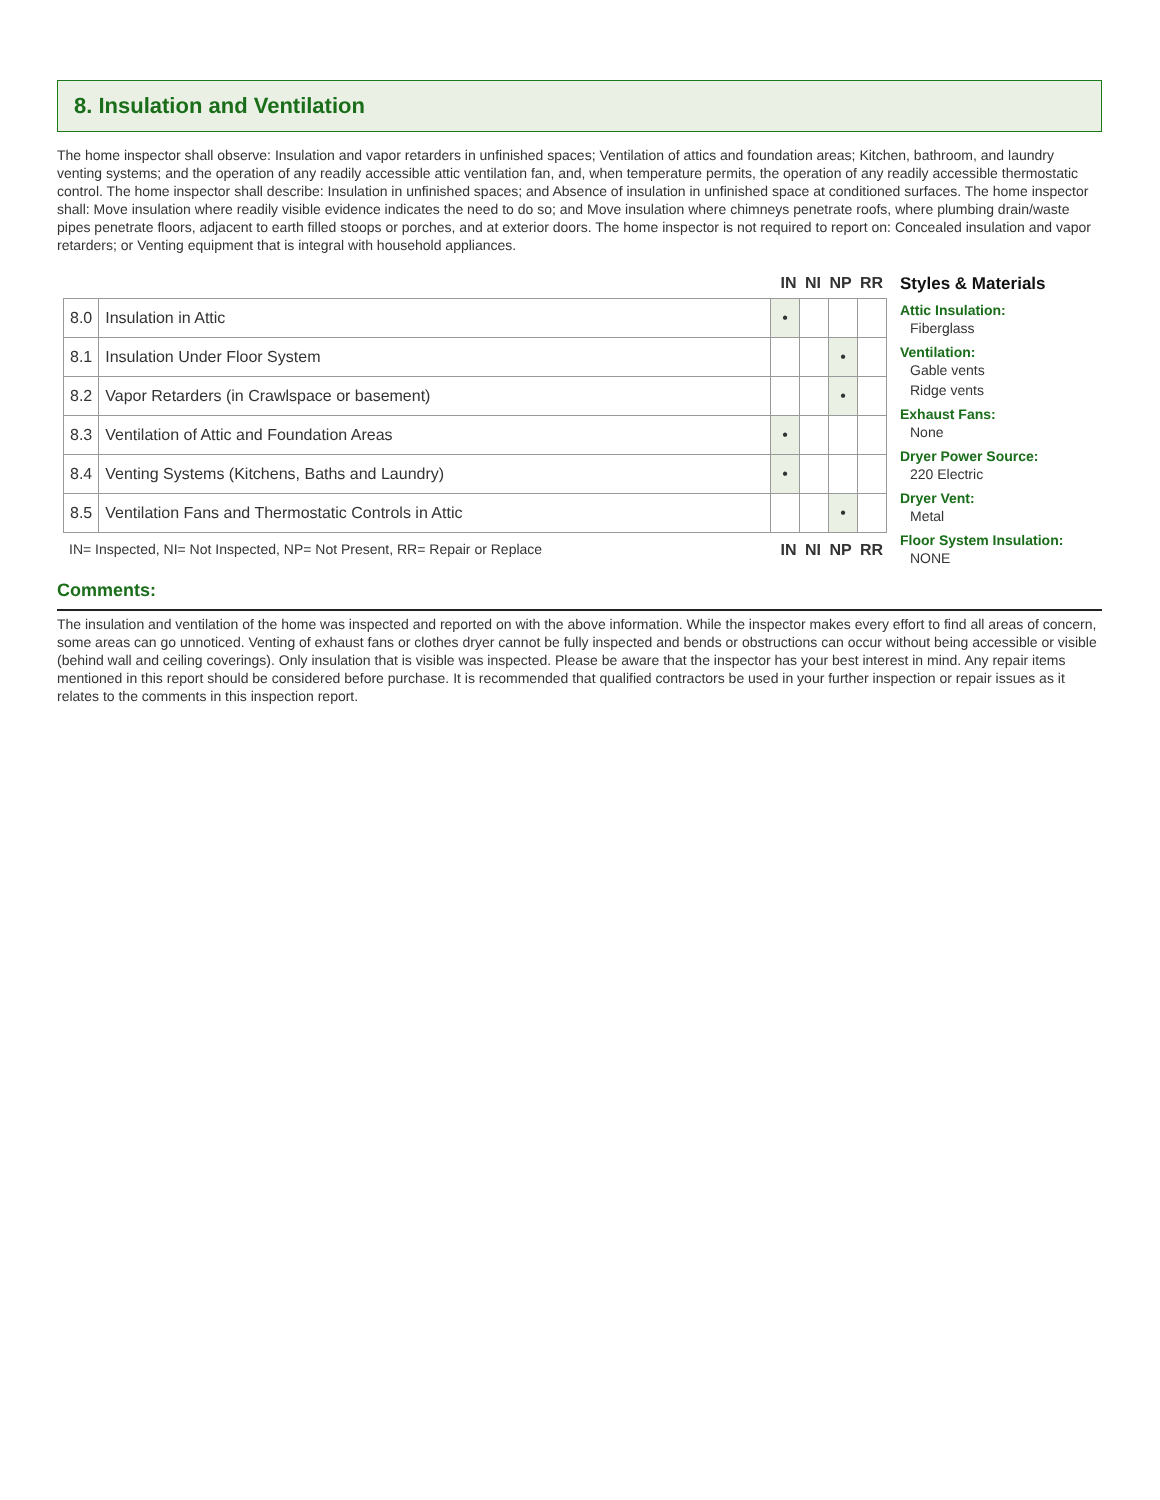8. Insulation and Ventilation
The home inspector shall observe: Insulation and vapor retarders in unfinished spaces; Ventilation of attics and foundation areas; Kitchen, bathroom, and laundry venting systems; and the operation of any readily accessible attic ventilation fan, and, when temperature permits, the operation of any readily accessible thermostatic control. The home inspector shall describe: Insulation in unfinished spaces; and Absence of insulation in unfinished space at conditioned surfaces. The home inspector shall: Move insulation where readily visible evidence indicates the need to do so; and Move insulation where chimneys penetrate roofs, where plumbing drain/waste pipes penetrate floors, adjacent to earth filled stoops or porches, and at exterior doors. The home inspector is not required to report on: Concealed insulation and vapor retarders; or Venting equipment that is integral with household appliances.
IN NI NP RR
| 8.0 | Insulation in Attic | • | | | |
| 8.1 | Insulation Under Floor System | | | • | |
| 8.2 | Vapor Retarders (in Crawlspace or basement) | | | • | |
| 8.3 | Ventilation of Attic and Foundation Areas | • | | | |
| 8.4 | Venting Systems (Kitchens, Baths and Laundry) | • | | | |
| 8.5 | Ventilation Fans and Thermostatic Controls in Attic | | | • | |
IN= Inspected, NI= Not Inspected, NP= Not Present, RR= Repair or Replace IN NI NP RR
Styles & Materials
Attic Insulation:
Fiberglass
Ventilation:
Gable vents
Ridge vents
Exhaust Fans:
None
Dryer Power Source:
220 Electric
Dryer Vent:
Metal
Floor System Insulation:
NONE
Comments:
The insulation and ventilation of the home was inspected and reported on with the above information. While the inspector makes every effort to find all areas of concern, some areas can go unnoticed. Venting of exhaust fans or clothes dryer cannot be fully inspected and bends or obstructions can occur without being accessible or visible (behind wall and ceiling coverings). Only insulation that is visible was inspected. Please be aware that the inspector has your best interest in mind. Any repair items mentioned in this report should be considered before purchase. It is recommended that qualified contractors be used in your further inspection or repair issues as it relates to the comments in this inspection report.